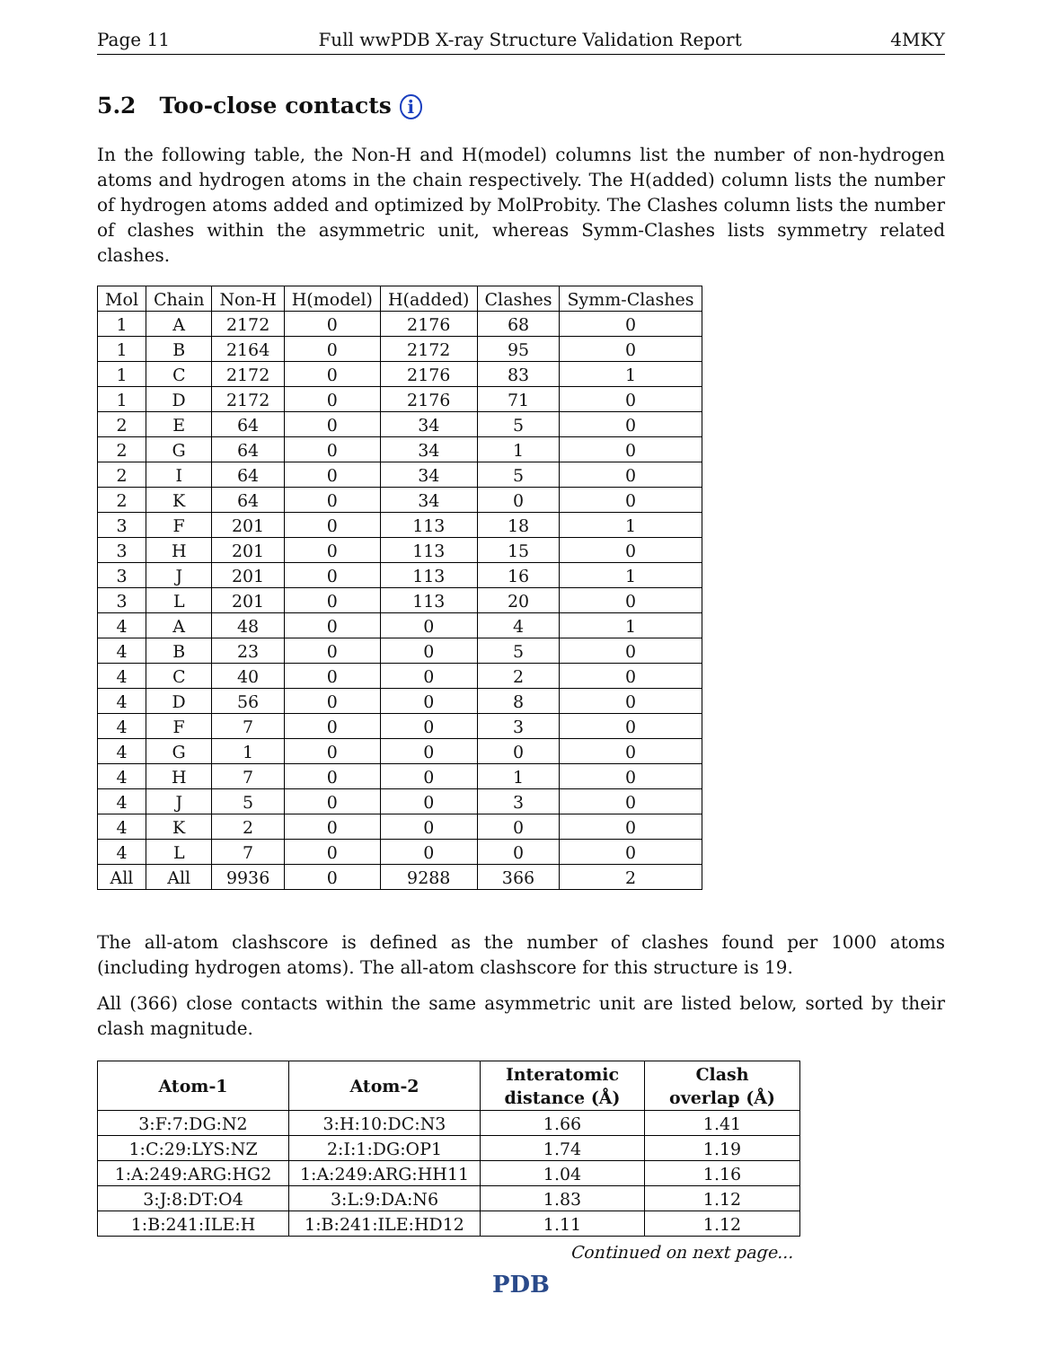Page 11 Full wwPDB X-ray Structure Validation Report 4MKY
5.2 Too-close contacts i
In the following table, the Non-H and H(model) columns list the number of non-hydrogen atoms and hydrogen atoms in the chain respectively. The H(added) column lists the number of hydrogen atoms added and optimized by MolProbity. The Clashes column lists the number of clashes within the asymmetric unit, whereas Symm-Clashes lists symmetry related clashes.
| Mol | Chain | Non-H | H(model) | H(added) | Clashes | Symm-Clashes |
| --- | --- | --- | --- | --- | --- | --- |
| 1 | A | 2172 | 0 | 2176 | 68 | 0 |
| 1 | B | 2164 | 0 | 2172 | 95 | 0 |
| 1 | C | 2172 | 0 | 2176 | 83 | 1 |
| 1 | D | 2172 | 0 | 2176 | 71 | 0 |
| 2 | E | 64 | 0 | 34 | 5 | 0 |
| 2 | G | 64 | 0 | 34 | 1 | 0 |
| 2 | I | 64 | 0 | 34 | 5 | 0 |
| 2 | K | 64 | 0 | 34 | 0 | 0 |
| 3 | F | 201 | 0 | 113 | 18 | 1 |
| 3 | H | 201 | 0 | 113 | 15 | 0 |
| 3 | J | 201 | 0 | 113 | 16 | 1 |
| 3 | L | 201 | 0 | 113 | 20 | 0 |
| 4 | A | 48 | 0 | 0 | 4 | 1 |
| 4 | B | 23 | 0 | 0 | 5 | 0 |
| 4 | C | 40 | 0 | 0 | 2 | 0 |
| 4 | D | 56 | 0 | 0 | 8 | 0 |
| 4 | F | 7 | 0 | 0 | 3 | 0 |
| 4 | G | 1 | 0 | 0 | 0 | 0 |
| 4 | H | 7 | 0 | 0 | 1 | 0 |
| 4 | J | 5 | 0 | 0 | 3 | 0 |
| 4 | K | 2 | 0 | 0 | 0 | 0 |
| 4 | L | 7 | 0 | 0 | 0 | 0 |
| All | All | 9936 | 0 | 9288 | 366 | 2 |
The all-atom clashscore is defined as the number of clashes found per 1000 atoms (including hydrogen atoms). The all-atom clashscore for this structure is 19.
All (366) close contacts within the same asymmetric unit are listed below, sorted by their clash magnitude.
| Atom-1 | Atom-2 | Interatomic distance (Å) | Clash overlap (Å) |
| --- | --- | --- | --- |
| 3:F:7:DG:N2 | 3:H:10:DC:N3 | 1.66 | 1.41 |
| 1:C:29:LYS:NZ | 2:I:1:DG:OP1 | 1.74 | 1.19 |
| 1:A:249:ARG:HG2 | 1:A:249:ARG:HH11 | 1.04 | 1.16 |
| 3:J:8:DT:O4 | 3:L:9:DA:N6 | 1.83 | 1.12 |
| 1:B:241:ILE:H | 1:B:241:ILE:HD12 | 1.11 | 1.12 |
Continued on next page...
PDB